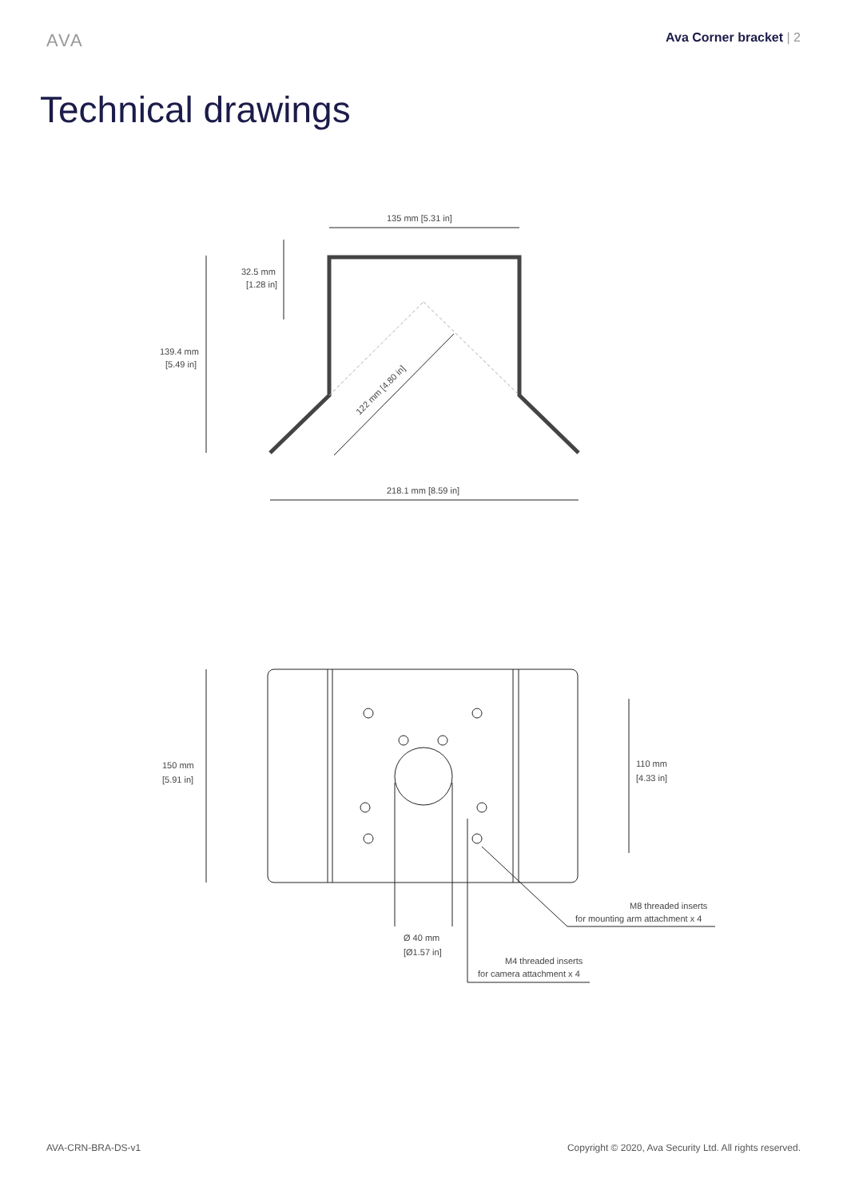AVA
Ava Corner bracket | 2
Technical drawings
135 mm [5.31 in]
32.5 mm
[1.28 in]
139.4 mm
[5.49 in]
122 mm [4.80 in]
218.1 mm [8.59 in]
150 mm
[5.91 in]
110 mm
[4.33 in]
Ø 40 mm
[Ø1.57 in]
M8 threaded inserts
for mounting arm attachment x 4
M4 threaded inserts
for camera attachment x 4
AVA-CRN-BRA-DS-v1 Copyright © 2020, Ava Security Ltd. All rights reserved.